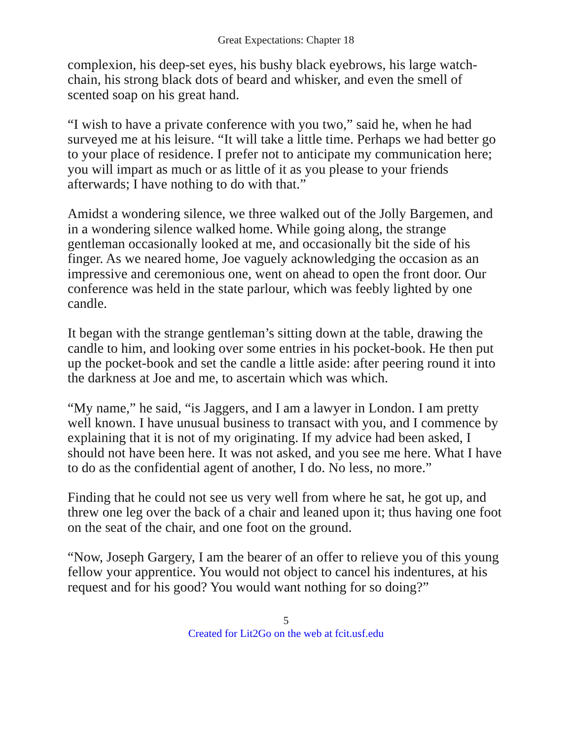Great Expectations: Chapter 18
complexion, his deep-set eyes, his bushy black eyebrows, his large watch-chain, his strong black dots of beard and whisker, and even the smell of scented soap on his great hand.
“I wish to have a private conference with you two,” said he, when he had surveyed me at his leisure. “It will take a little time. Perhaps we had better go to your place of residence. I prefer not to anticipate my communication here; you will impart as much or as little of it as you please to your friends afterwards; I have nothing to do with that.”
Amidst a wondering silence, we three walked out of the Jolly Bargemen, and in a wondering silence walked home. While going along, the strange gentleman occasionally looked at me, and occasionally bit the side of his finger. As we neared home, Joe vaguely acknowledging the occasion as an impressive and ceremonious one, went on ahead to open the front door. Our conference was held in the state parlour, which was feebly lighted by one candle.
It began with the strange gentleman’s sitting down at the table, drawing the candle to him, and looking over some entries in his pocket-book. He then put up the pocket-book and set the candle a little aside: after peering round it into the darkness at Joe and me, to ascertain which was which.
“My name,” he said, “is Jaggers, and I am a lawyer in London. I am pretty well known. I have unusual business to transact with you, and I commence by explaining that it is not of my originating. If my advice had been asked, I should not have been here. It was not asked, and you see me here. What I have to do as the confidential agent of another, I do. No less, no more.”
Finding that he could not see us very well from where he sat, he got up, and threw one leg over the back of a chair and leaned upon it; thus having one foot on the seat of the chair, and one foot on the ground.
“Now, Joseph Gargery, I am the bearer of an offer to relieve you of this young fellow your apprentice. You would not object to cancel his indentures, at his request and for his good? You would want nothing for so doing?”
5
Created for Lit2Go on the web at fcit.usf.edu